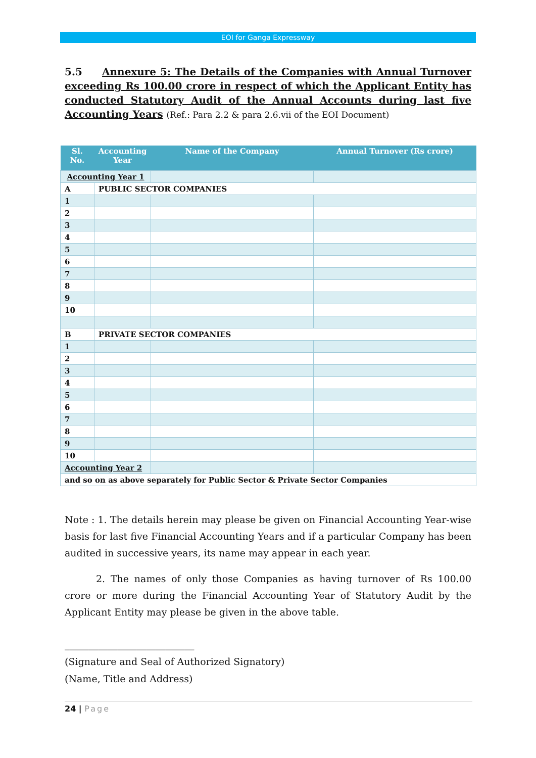EOI for Ganga Expressway
5.5 Annexure 5: The Details of the Companies with Annual Turnover exceeding Rs 100.00 crore in respect of which the Applicant Entity has conducted Statutory Audit of the Annual Accounts during last five Accounting Years (Ref.: Para 2.2 & para 2.6.vii of the EOI Document)
| Sl. No. | Accounting Year | Name of the Company | Annual Turnover (Rs crore) |
| --- | --- | --- | --- |
| Accounting Year 1 | | | |
| A | PUBLIC SECTOR COMPANIES | | |
| 1 | | | |
| 2 | | | |
| 3 | | | |
| 4 | | | |
| 5 | | | |
| 6 | | | |
| 7 | | | |
| 8 | | | |
| 9 | | | |
| 10 | | | |
| B | PRIVATE SECTOR COMPANIES | | |
| 1 | | | |
| 2 | | | |
| 3 | | | |
| 4 | | | |
| 5 | | | |
| 6 | | | |
| 7 | | | |
| 8 | | | |
| 9 | | | |
| 10 | | | |
| Accounting Year 2 | | | |
| and so on as above separately for Public Sector & Private Sector Companies | | | |
Note : 1. The details herein may please be given on Financial Accounting Year-wise basis for last five Financial Accounting Years and if a particular Company has been audited in successive years, its name may appear in each year.
2. The names of only those Companies as having turnover of Rs 100.00 crore or more during the Financial Accounting Year of Statutory Audit by the Applicant Entity may please be given in the above table.
___________________________
(Signature and Seal of Authorized Signatory)
(Name, Title and Address)
24 | Page